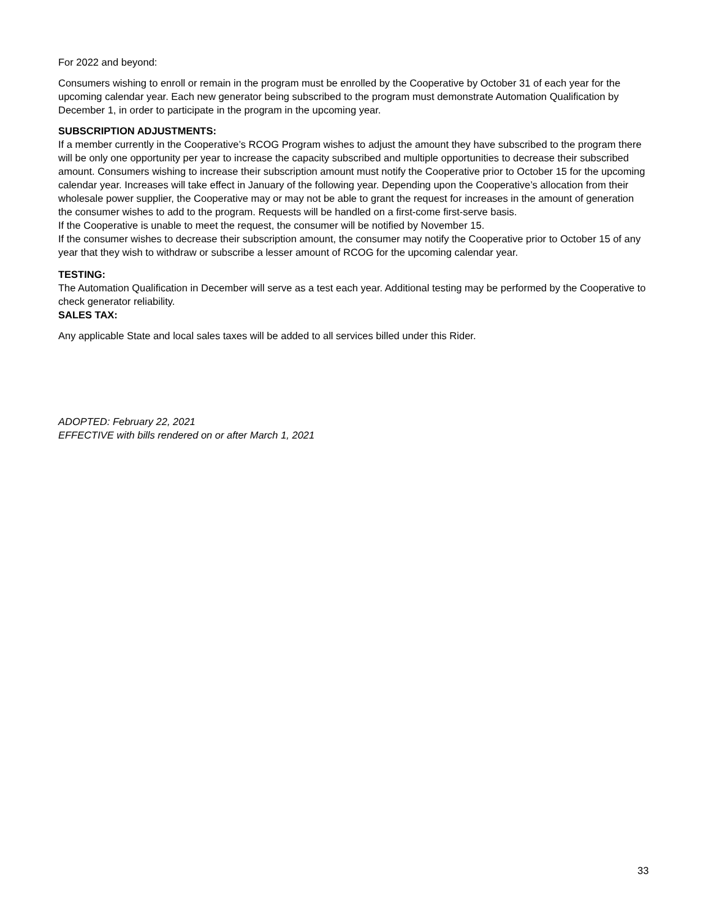For 2022 and beyond:
Consumers wishing to enroll or remain in the program must be enrolled by the Cooperative by October 31 of each year for the upcoming calendar year. Each new generator being subscribed to the program must demonstrate Automation Qualification by December 1, in order to participate in the program in the upcoming year.
SUBSCRIPTION ADJUSTMENTS:
If a member currently in the Cooperative’s RCOG Program wishes to adjust the amount they have subscribed to the program there will be only one opportunity per year to increase the capacity subscribed and multiple opportunities to decrease their subscribed amount. Consumers wishing to increase their subscription amount must notify the Cooperative prior to October 15 for the upcoming calendar year. Increases will take effect in January of the following year. Depending upon the Cooperative’s allocation from their wholesale power supplier, the Cooperative may or may not be able to grant the request for increases in the amount of generation the consumer wishes to add to the program. Requests will be handled on a first-come first-serve basis.
If the Cooperative is unable to meet the request, the consumer will be notified by November 15.
If the consumer wishes to decrease their subscription amount, the consumer may notify the Cooperative prior to October 15 of any year that they wish to withdraw or subscribe a lesser amount of RCOG for the upcoming calendar year.
TESTING:
The Automation Qualification in December will serve as a test each year. Additional testing may be performed by the Cooperative to check generator reliability.
SALES TAX:
Any applicable State and local sales taxes will be added to all services billed under this Rider.
ADOPTED: February 22, 2021
EFFECTIVE with bills rendered on or after March 1, 2021
33